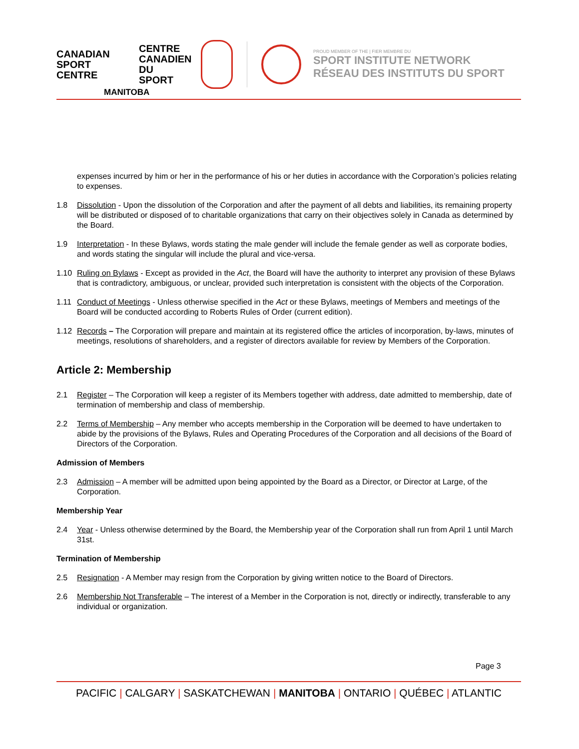CANADIAN
SPORT
CENTRE
MANITOBA
CENTRE
CANADIEN
DU SPORT
PROUD MEMBER OF THE | FIER MEMBRE DU
SPORT INSTITUTE NETWORK
RÉSEAU DES INSTITUTS DU SPORT
expenses incurred by him or her in the performance of his or her duties in accordance with the Corporation’s policies relating to expenses.
1.8 Dissolution - Upon the dissolution of the Corporation and after the payment of all debts and liabilities, its remaining property will be distributed or disposed of to charitable organizations that carry on their objectives solely in Canada as determined by the Board.
1.9 Interpretation - In these Bylaws, words stating the male gender will include the female gender as well as corporate bodies, and words stating the singular will include the plural and vice-versa.
1.10 Ruling on Bylaws - Except as provided in the Act, the Board will have the authority to interpret any provision of these Bylaws that is contradictory, ambiguous, or unclear, provided such interpretation is consistent with the objects of the Corporation.
1.11 Conduct of Meetings - Unless otherwise specified in the Act or these Bylaws, meetings of Members and meetings of the Board will be conducted according to Roberts Rules of Order (current edition).
1.12 Records – The Corporation will prepare and maintain at its registered office the articles of incorporation, by-laws, minutes of meetings, resolutions of shareholders, and a register of directors available for review by Members of the Corporation.
Article 2: Membership
2.1 Register – The Corporation will keep a register of its Members together with address, date admitted to membership, date of termination of membership and class of membership.
2.2 Terms of Membership – Any member who accepts membership in the Corporation will be deemed to have undertaken to abide by the provisions of the Bylaws, Rules and Operating Procedures of the Corporation and all decisions of the Board of Directors of the Corporation.
Admission of Members
2.3 Admission – A member will be admitted upon being appointed by the Board as a Director, or Director at Large, of the Corporation.
Membership Year
2.4 Year - Unless otherwise determined by the Board, the Membership year of the Corporation shall run from April 1 until March 31st.
Termination of Membership
2.5 Resignation - A Member may resign from the Corporation by giving written notice to the Board of Directors.
2.6 Membership Not Transferable – The interest of a Member in the Corporation is not, directly or indirectly, transferable to any individual or organization.
Page 3
PACIFIC | CALGARY | SASKATCHEWAN | MANITOBA | ONTARIO | QUÉBEC | ATLANTIC